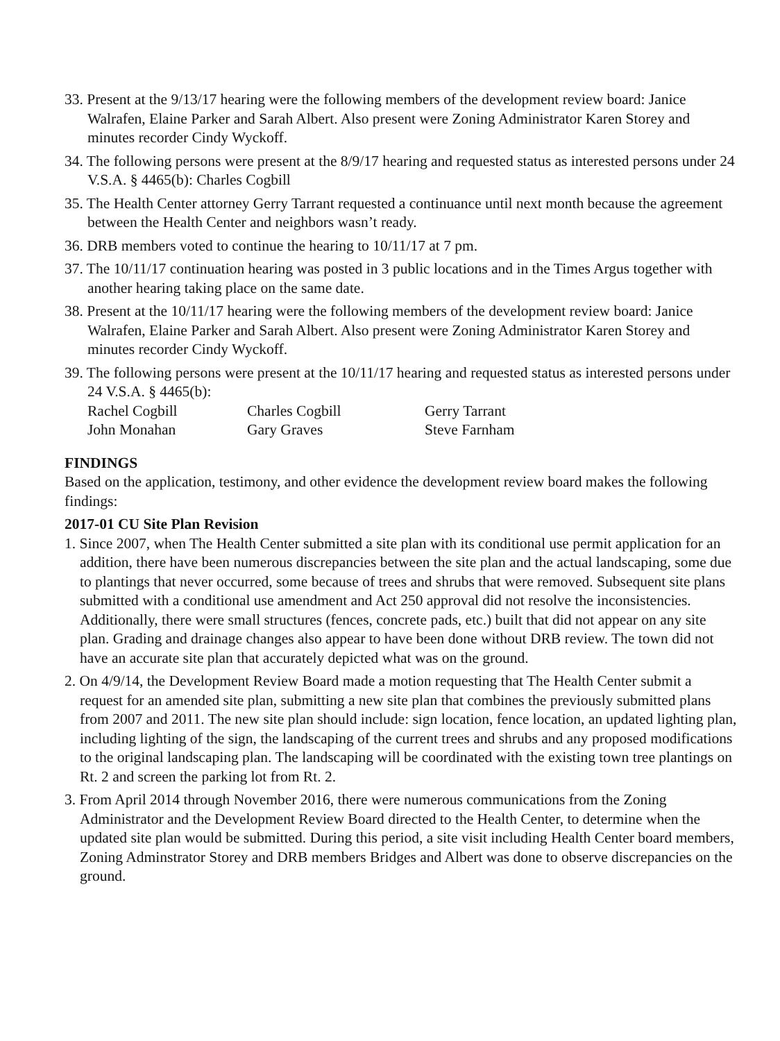33. Present at the 9/13/17 hearing were the following members of the development review board: Janice Walrafen, Elaine Parker and Sarah Albert. Also present were Zoning Administrator Karen Storey and minutes recorder Cindy Wyckoff.
34. The following persons were present at the 8/9/17 hearing and requested status as interested persons under 24 V.S.A. § 4465(b): Charles Cogbill
35. The Health Center attorney Gerry Tarrant requested a continuance until next month because the agreement between the Health Center and neighbors wasn’t ready.
36. DRB members voted to continue the hearing to 10/11/17 at 7 pm.
37. The 10/11/17 continuation hearing was posted in 3 public locations and in the Times Argus together with another hearing taking place on the same date.
38. Present at the 10/11/17 hearing were the following members of the development review board: Janice Walrafen, Elaine Parker and Sarah Albert. Also present were Zoning Administrator Karen Storey and minutes recorder Cindy Wyckoff.
39. The following persons were present at the 10/11/17 hearing and requested status as interested persons under 24 V.S.A. § 4465(b):
| Rachel Cogbill | Charles Cogbill | Gerry Tarrant |
| John Monahan | Gary Graves | Steve Farnham |
FINDINGS
Based on the application, testimony, and other evidence the development review board makes the following findings:
2017-01 CU Site Plan Revision
1. Since 2007, when The Health Center submitted a site plan with its conditional use permit application for an addition, there have been numerous discrepancies between the site plan and the actual landscaping, some due to plantings that never occurred, some because of trees and shrubs that were removed. Subsequent site plans submitted with a conditional use amendment and Act 250 approval did not resolve the inconsistencies. Additionally, there were small structures (fences, concrete pads, etc.) built that did not appear on any site plan. Grading and drainage changes also appear to have been done without DRB review. The town did not have an accurate site plan that accurately depicted what was on the ground.
2. On 4/9/14, the Development Review Board made a motion requesting that The Health Center submit a request for an amended site plan, submitting a new site plan that combines the previously submitted plans from 2007 and 2011. The new site plan should include: sign location, fence location, an updated lighting plan, including lighting of the sign, the landscaping of the current trees and shrubs and any proposed modifications to the original landscaping plan. The landscaping will be coordinated with the existing town tree plantings on Rt. 2 and screen the parking lot from Rt. 2.
3. From April 2014 through November 2016, there were numerous communications from the Zoning Administrator and the Development Review Board directed to the Health Center, to determine when the updated site plan would be submitted. During this period, a site visit including Health Center board members, Zoning Adminstrator Storey and DRB members Bridges and Albert was done to observe discrepancies on the ground.